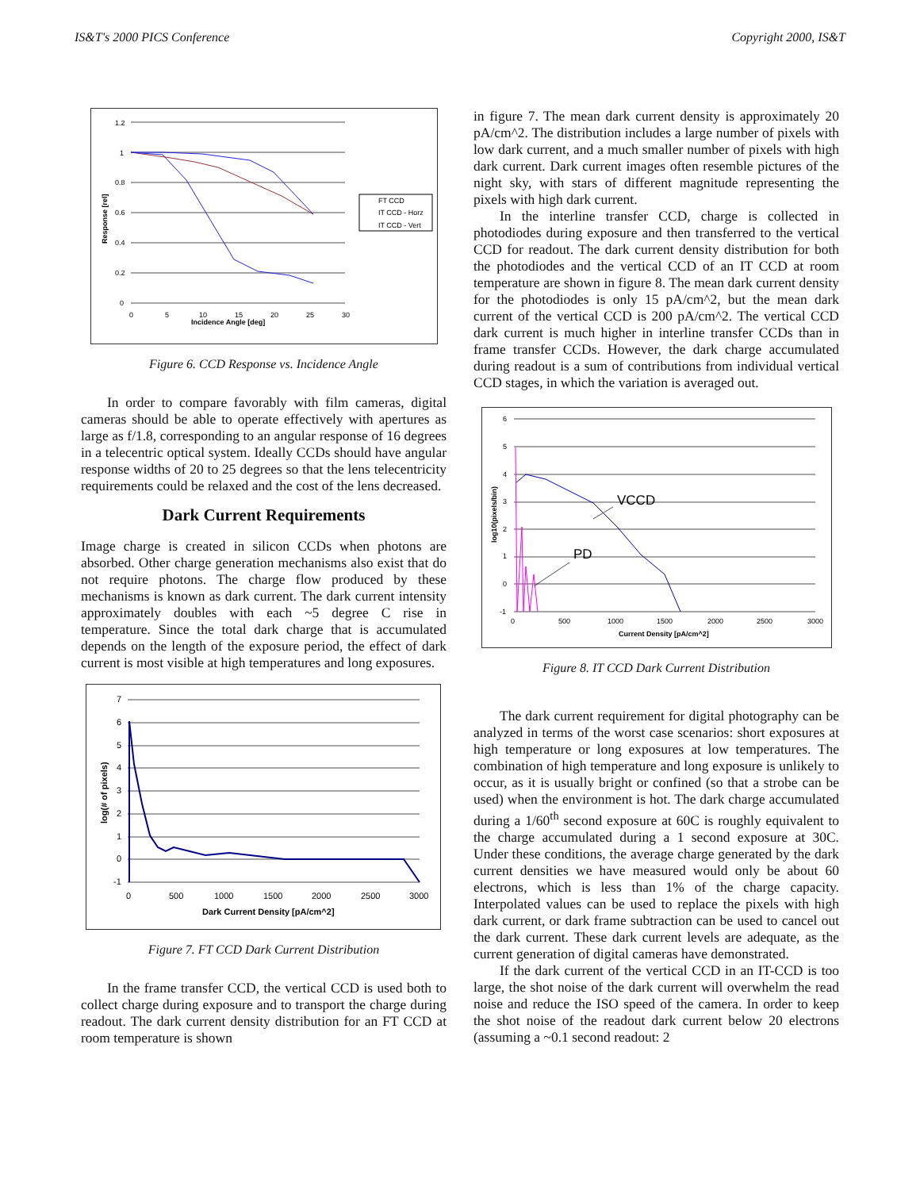IS&T's 2000 PICS Conference Copyright 2000, IS&T
Incidence Angle [deg]
Response [rel]
1.2
1
0.8
0.6
0.4
0.2
0
0
5
10
15
20
25
30
FT CCD
IT CCD - Horz
IT CCD - Vert
Figure 6. CCD Response vs. Incidence Angle
In order to compare favorably with film cameras, digital cameras should be able to operate effectively with apertures as large as f/1.8, corresponding to an angular response of 16 degrees in a telecentric optical system. Ideally CCDs should have angular response widths of 20 to 25 degrees so that the lens telecentricity requirements could be relaxed and the cost of the lens decreased.
Dark Current Requirements
Image charge is created in silicon CCDs when photons are absorbed. Other charge generation mechanisms also exist that do not require photons. The charge flow produced by these mechanisms is known as dark current. The dark current intensity approximately doubles with each ~5 degree C rise in temperature. Since the total dark charge that is accumulated depends on the length of the exposure period, the effect of dark current is most visible at high temperatures and long exposures.
Dark Current Density [pA/cm^2]
log(# of pixels)
7
6
5
4
3
2
1
0
-1
0
500
1000
1500
2000
2500
3000
Figure 7. FT CCD Dark Current Distribution
In the frame transfer CCD, the vertical CCD is used both to collect charge during exposure and to transport the charge during readout. The dark current density distribution for an FT CCD at room temperature is shown
in figure 7. The mean dark current density is approximately 20 pA/cm^2. The distribution includes a large number of pixels with low dark current, and a much smaller number of pixels with high dark current. Dark current images often resemble pictures of the night sky, with stars of different magnitude representing the pixels with high dark current.
In the interline transfer CCD, charge is collected in photodiodes during exposure and then transferred to the vertical CCD for readout. The dark current density distribution for both the photodiodes and the vertical CCD of an IT CCD at room temperature are shown in figure 8. The mean dark current density for the photodiodes is only 15 pA/cm^2, but the mean dark current of the vertical CCD is 200 pA/cm^2. The vertical CCD dark current is much higher in interline transfer CCDs than in frame transfer CCDs. However, the dark charge accumulated during readout is a sum of contributions from individual vertical CCD stages, in which the variation is averaged out.
Current Density [pA/cm^2]
log10(pixels/bin)
6
5
4
3
2
1
0
-1
0
500
1000
1500
2000
2500
3000
VCCD
PD
Figure 8. IT CCD Dark Current Distribution
The dark current requirement for digital photography can be analyzed in terms of the worst case scenarios: short exposures at high temperature or long exposures at low temperatures. The combination of high temperature and long exposure is unlikely to occur, as it is usually bright or confined (so that a strobe can be used) when the environment is hot. The dark charge accumulated during a 1/60<sup>th</sup> second exposure at 60C is roughly equivalent to the charge accumulated during a 1 second exposure at 30C. Under these conditions, the average charge generated by the dark current densities we have measured would only be about 60 electrons, which is less than 1% of the charge capacity. Interpolated values can be used to replace the pixels with high dark current, or dark frame subtraction can be used to cancel out the dark current. These dark current levels are adequate, as the current generation of digital cameras have demonstrated.
If the dark current of the vertical CCD in an IT-CCD is too large, the shot noise of the dark current will overwhelm the read noise and reduce the ISO speed of the camera. In order to keep the shot noise of the readout dark current below 20 electrons (assuming a ~0.1 second readout: 2